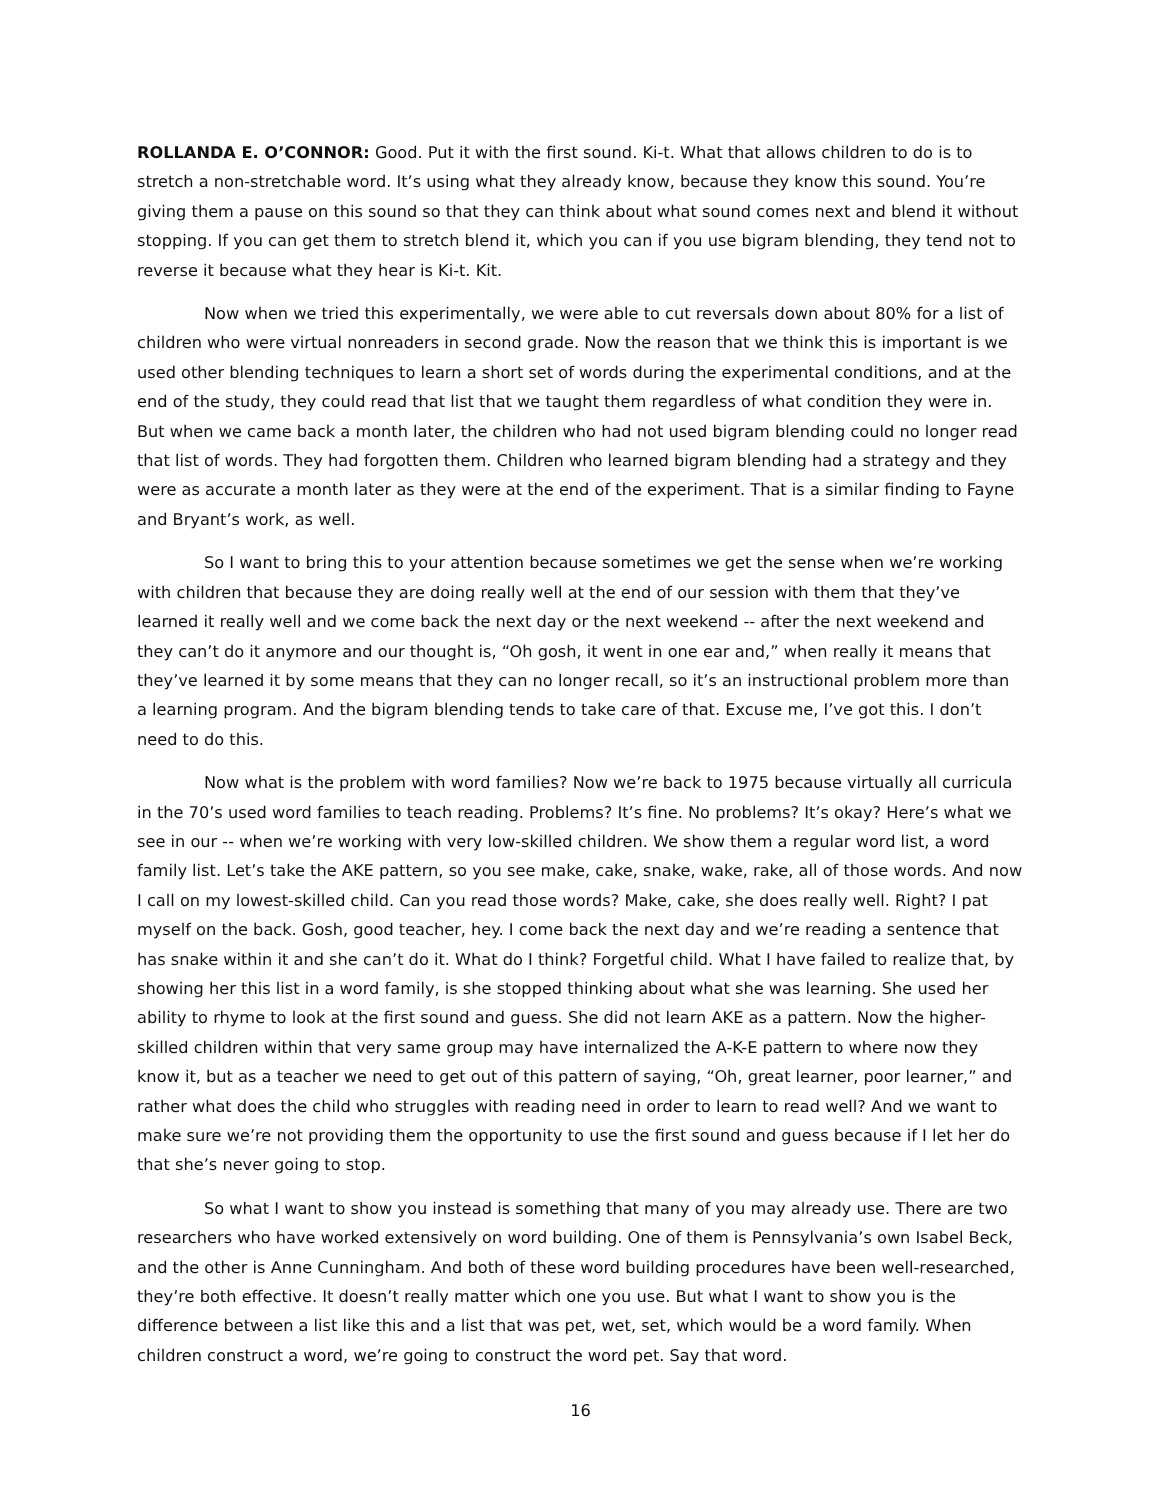ROLLANDA E. O’CONNOR: Good. Put it with the first sound. Ki-t. What that allows children to do is to stretch a non-stretchable word. It’s using what they already know, because they know this sound. You’re giving them a pause on this sound so that they can think about what sound comes next and blend it without stopping. If you can get them to stretch blend it, which you can if you use bigram blending, they tend not to reverse it because what they hear is Ki-t. Kit.
Now when we tried this experimentally, we were able to cut reversals down about 80% for a list of children who were virtual nonreaders in second grade. Now the reason that we think this is important is we used other blending techniques to learn a short set of words during the experimental conditions, and at the end of the study, they could read that list that we taught them regardless of what condition they were in. But when we came back a month later, the children who had not used bigram blending could no longer read that list of words. They had forgotten them. Children who learned bigram blending had a strategy and they were as accurate a month later as they were at the end of the experiment. That is a similar finding to Fayne and Bryant’s work, as well.
So I want to bring this to your attention because sometimes we get the sense when we’re working with children that because they are doing really well at the end of our session with them that they’ve learned it really well and we come back the next day or the next weekend -- after the next weekend and they can’t do it anymore and our thought is, “Oh gosh, it went in one ear and,” when really it means that they’ve learned it by some means that they can no longer recall, so it’s an instructional problem more than a learning program. And the bigram blending tends to take care of that. Excuse me, I’ve got this. I don’t need to do this.
Now what is the problem with word families? Now we’re back to 1975 because virtually all curricula in the 70’s used word families to teach reading. Problems? It’s fine. No problems? It’s okay? Here’s what we see in our -- when we’re working with very low-skilled children. We show them a regular word list, a word family list. Let’s take the AKE pattern, so you see make, cake, snake, wake, rake, all of those words. And now I call on my lowest-skilled child. Can you read those words? Make, cake, she does really well. Right? I pat myself on the back. Gosh, good teacher, hey. I come back the next day and we’re reading a sentence that has snake within it and she can’t do it. What do I think? Forgetful child. What I have failed to realize that, by showing her this list in a word family, is she stopped thinking about what she was learning. She used her ability to rhyme to look at the first sound and guess. She did not learn AKE as a pattern. Now the higher-skilled children within that very same group may have internalized the A-K-E pattern to where now they know it, but as a teacher we need to get out of this pattern of saying, “Oh, great learner, poor learner,” and rather what does the child who struggles with reading need in order to learn to read well? And we want to make sure we’re not providing them the opportunity to use the first sound and guess because if I let her do that she’s never going to stop.
So what I want to show you instead is something that many of you may already use. There are two researchers who have worked extensively on word building. One of them is Pennsylvania’s own Isabel Beck, and the other is Anne Cunningham. And both of these word building procedures have been well-researched, they’re both effective. It doesn’t really matter which one you use. But what I want to show you is the difference between a list like this and a list that was pet, wet, set, which would be a word family. When children construct a word, we’re going to construct the word pet. Say that word.
16